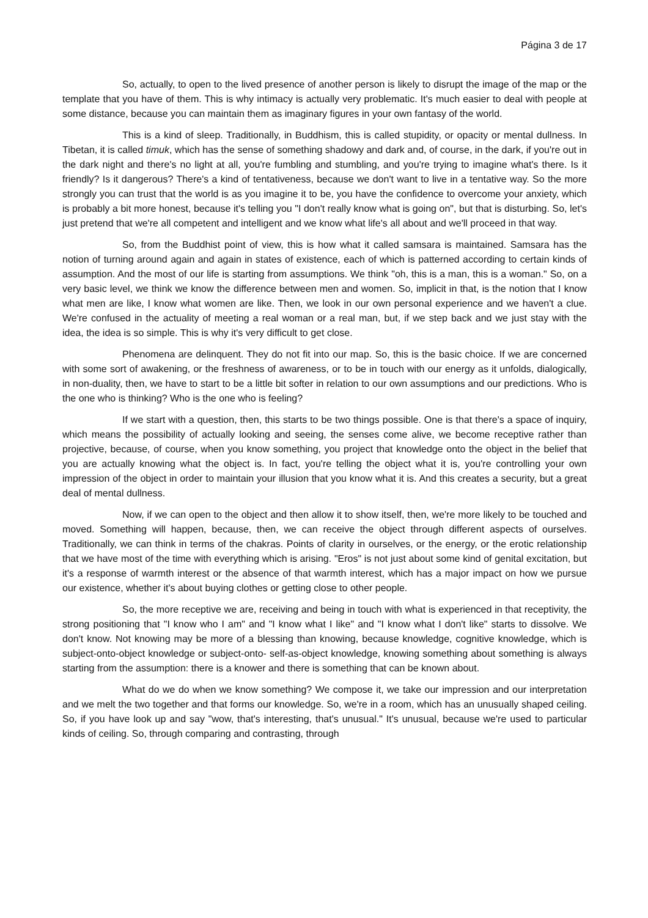Página 3 de 17
So, actually, to open to the lived presence of another person is likely to disrupt the image of the map or the template that you have of them. This is why intimacy is actually very problematic. It's much easier to deal with people at some distance, because you can maintain them as imaginary figures in your own fantasy of the world.
This is a kind of sleep. Traditionally, in Buddhism, this is called stupidity, or opacity or mental dullness. In Tibetan, it is called timuk, which has the sense of something shadowy and dark and, of course, in the dark, if you're out in the dark night and there's no light at all, you're fumbling and stumbling, and you're trying to imagine what's there. Is it friendly? Is it dangerous? There's a kind of tentativeness, because we don't want to live in a tentative way. So the more strongly you can trust that the world is as you imagine it to be, you have the confidence to overcome your anxiety, which is probably a bit more honest, because it's telling you "I don't really know what is going on", but that is disturbing. So, let's just pretend that we're all competent and intelligent and we know what life's all about and we'll proceed in that way.
So, from the Buddhist point of view, this is how what it called samsara is maintained. Samsara has the notion of turning around again and again in states of existence, each of which is patterned according to certain kinds of assumption. And the most of our life is starting from assumptions. We think "oh, this is a man, this is a woman." So, on a very basic level, we think we know the difference between men and women. So, implicit in that, is the notion that I know what men are like, I know what women are like. Then, we look in our own personal experience and we haven't a clue. We're confused in the actuality of meeting a real woman or a real man, but, if we step back and we just stay with the idea, the idea is so simple. This is why it's very difficult to get close.
Phenomena are delinquent. They do not fit into our map. So, this is the basic choice. If we are concerned with some sort of awakening, or the freshness of awareness, or to be in touch with our energy as it unfolds, dialogically, in non-duality, then, we have to start to be a little bit softer in relation to our own assumptions and our predictions. Who is the one who is thinking? Who is the one who is feeling?
If we start with a question, then, this starts to be two things possible. One is that there's a space of inquiry, which means the possibility of actually looking and seeing, the senses come alive, we become receptive rather than projective, because, of course, when you know something, you project that knowledge onto the object in the belief that you are actually knowing what the object is. In fact, you're telling the object what it is, you're controlling your own impression of the object in order to maintain your illusion that you know what it is. And this creates a security, but a great deal of mental dullness.
Now, if we can open to the object and then allow it to show itself, then, we're more likely to be touched and moved. Something will happen, because, then, we can receive the object through different aspects of ourselves. Traditionally, we can think in terms of the chakras. Points of clarity in ourselves, or the energy, or the erotic relationship that we have most of the time with everything which is arising. "Eros" is not just about some kind of genital excitation, but it's a response of warmth interest or the absence of that warmth interest, which has a major impact on how we pursue our existence, whether it's about buying clothes or getting close to other people.
So, the more receptive we are, receiving and being in touch with what is experienced in that receptivity, the strong positioning that "I know who I am" and "I know what I like" and "I know what I don't like" starts to dissolve. We don't know. Not knowing may be more of a blessing than knowing, because knowledge, cognitive knowledge, which is subject-onto-object knowledge or subject-onto- self-as-object knowledge, knowing something about something is always starting from the assumption: there is a knower and there is something that can be known about.
What do we do when we know something? We compose it, we take our impression and our interpretation and we melt the two together and that forms our knowledge. So, we're in a room, which has an unusually shaped ceiling. So, if you have look up and say "wow, that's interesting, that's unusual." It's unusual, because we're used to particular kinds of ceiling. So, through comparing and contrasting, through